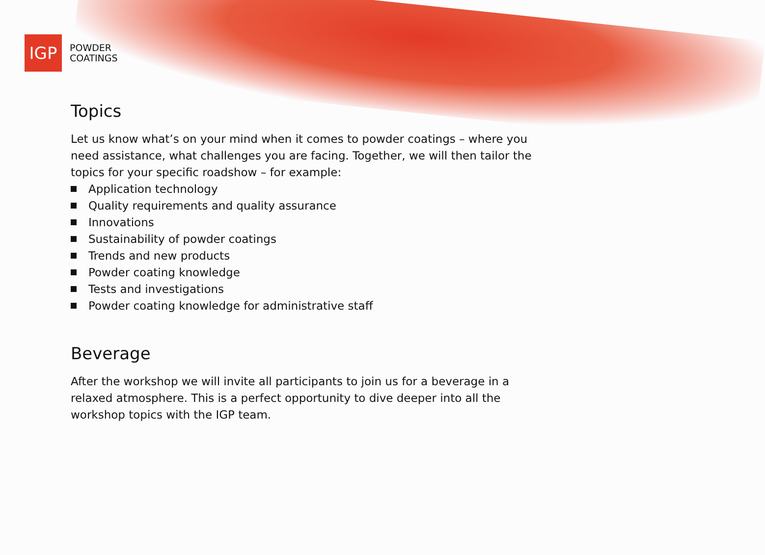IGP
POWDER
COATINGS
Topics
Let us know what’s on your mind when it comes to powder coatings – where you need assistance, what challenges you are facing. Together, we will then tailor the topics for your specific roadshow – for example:
Application technology
Quality requirements and quality assurance
Innovations
Sustainability of powder coatings
Trends and new products
Powder coating knowledge
Tests and investigations
Powder coating knowledge for administrative staff
Beverage
After the workshop we will invite all participants to join us for a beverage in a relaxed atmosphere. This is a perfect opportunity to dive deeper into all the workshop topics with the IGP team.